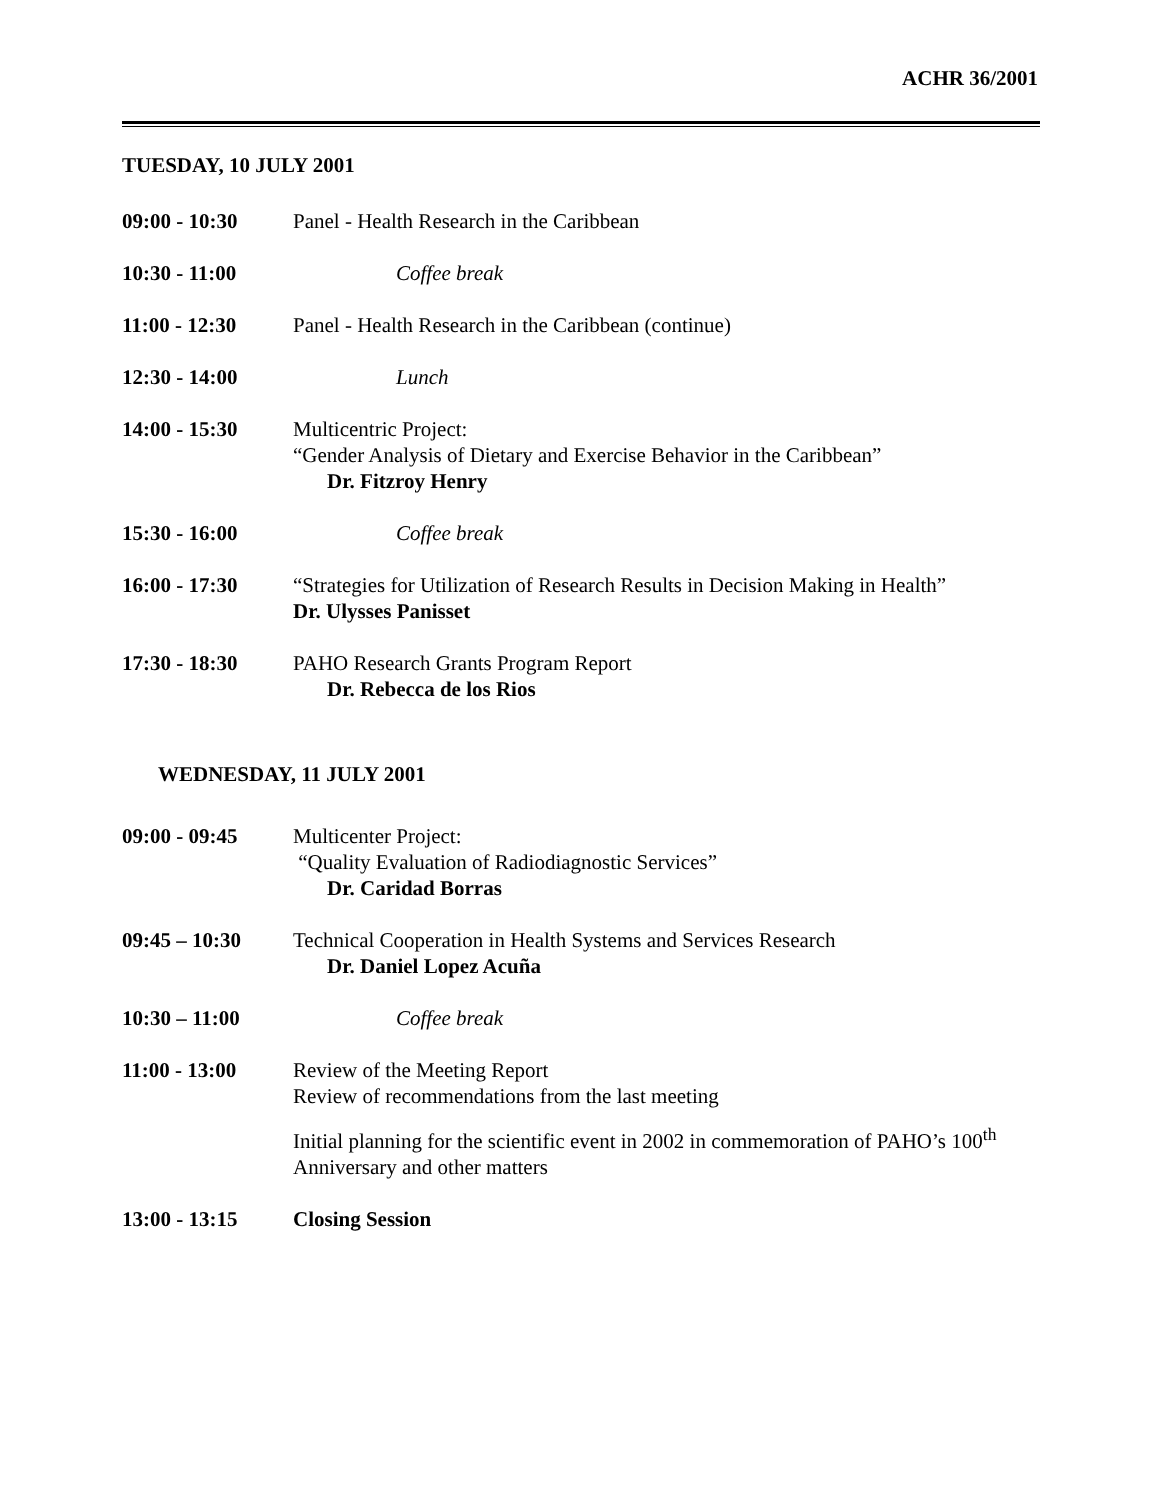ACHR 36/2001
TUESDAY, 10 JULY 2001
09:00 - 10:30 Panel - Health Research in the Caribbean
10:30 - 11:00 Coffee break
11:00 - 12:30 Panel - Health Research in the Caribbean (continue)
12:30 - 14:00 Lunch
14:00 - 15:30 Multicentric Project:
“Gender Analysis of Dietary and Exercise Behavior in the Caribbean”
Dr. Fitzroy Henry
15:30 - 16:00 Coffee break
16:00 - 17:30 “Strategies for Utilization of Research Results in Decision Making in Health”
Dr. Ulysses Panisset
17:30 - 18:30 PAHO Research Grants Program Report
Dr. Rebecca de los Rios
WEDNESDAY, 11 JULY 2001
09:00 - 09:45 Multicenter Project:
“Quality Evaluation of Radiodiagnostic Services”
Dr. Caridad Borras
09:45 – 10:30 Technical Cooperation in Health Systems and Services Research
Dr. Daniel Lopez Acuña
10:30 – 11:00 Coffee break
11:00 - 13:00 Review of the Meeting Report
Review of recommendations from the last meeting
Initial planning for the scientific event in 2002 in commemoration of PAHO’s 100<sup>th</sup> Anniversary and other matters
13:00 - 13:15 Closing Session